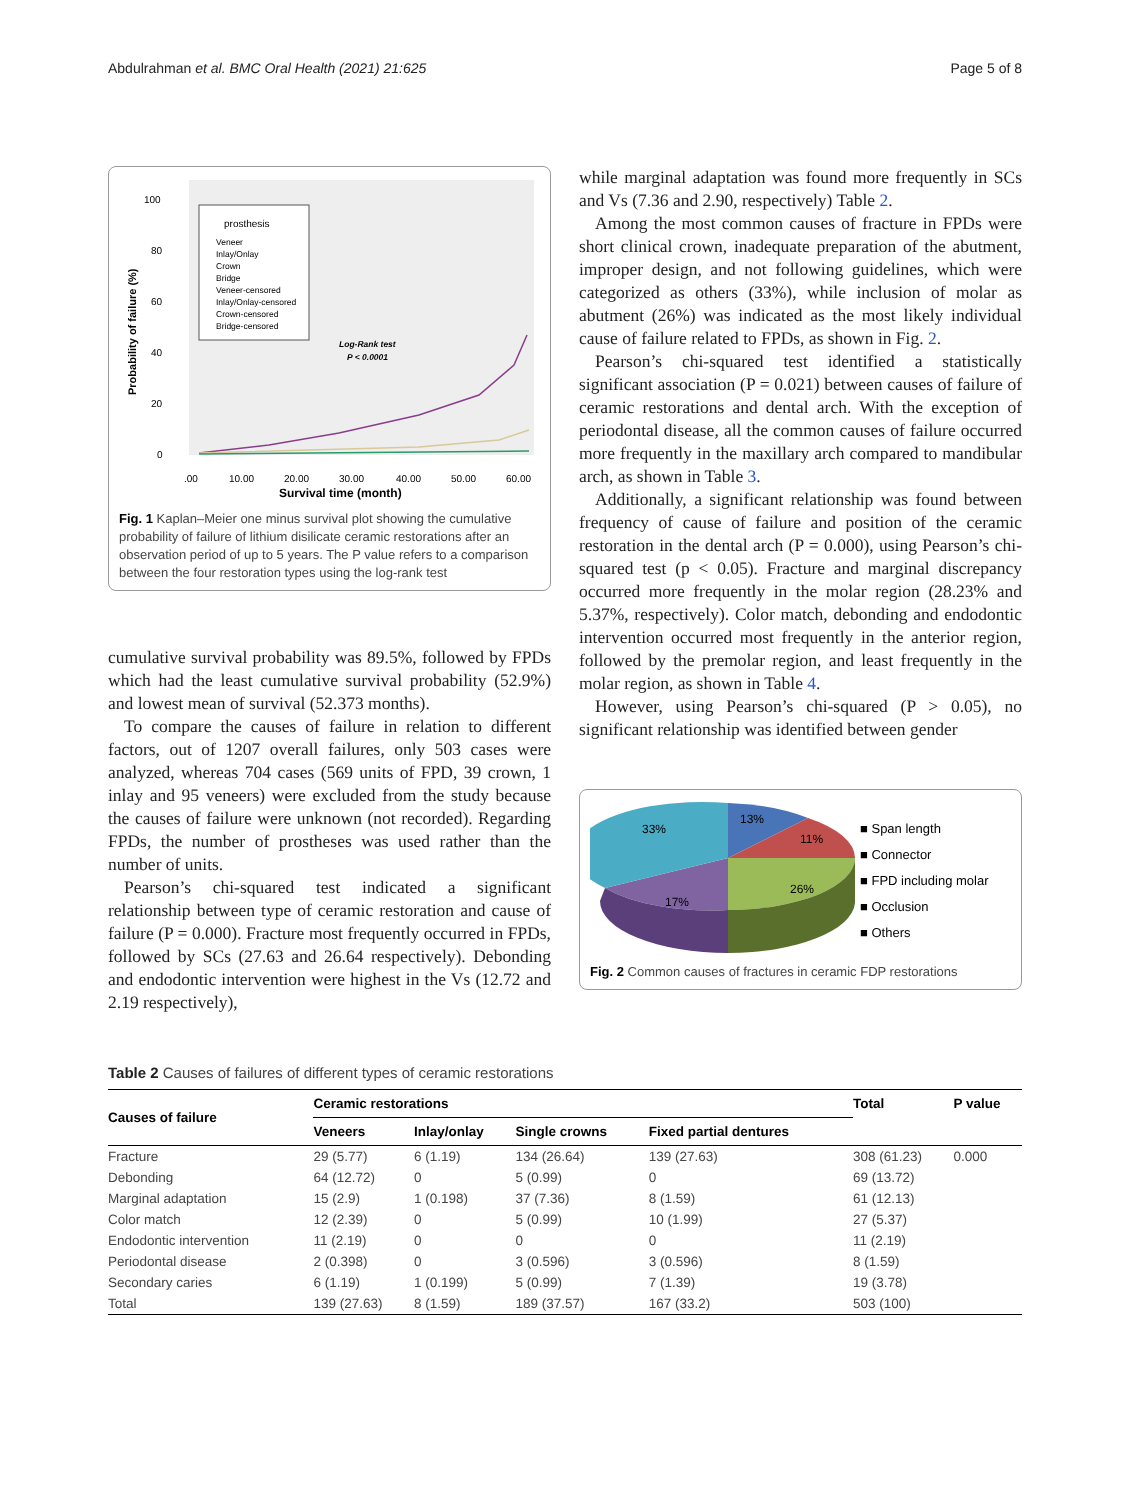Abdulrahman et al. BMC Oral Health (2021) 21:625 Page 5 of 8
100
80
60
40
20
0
.00
10.00
20.00
30.00
40.00
50.00
60.00
Survival time (month)
Probability of failure (%)
prosthesis
Veneer
Inlay/Onlay
Crown
Bridge
Veneer-censored
Inlay/Onlay-censored
Crown-censored
Bridge-censored
Log-Rank test
P < 0.0001
Fig. 1 Kaplan–Meier one minus survival plot showing the cumulative probability of failure of lithium disilicate ceramic restorations after an observation period of up to 5 years. The P value refers to a comparison between the four restoration types using the log-rank test
cumulative survival probability was 89.5%, followed by FPDs which had the least cumulative survival probability (52.9%) and lowest mean of survival (52.373 months).
To compare the causes of failure in relation to different factors, out of 1207 overall failures, only 503 cases were analyzed, whereas 704 cases (569 units of FPD, 39 crown, 1 inlay and 95 veneers) were excluded from the study because the causes of failure were unknown (not recorded). Regarding FPDs, the number of prostheses was used rather than the number of units.
Pearson’s chi-squared test indicated a significant relationship between type of ceramic restoration and cause of failure (P = 0.000). Fracture most frequently occurred in FPDs, followed by SCs (27.63 and 26.64 respectively). Debonding and endodontic intervention were highest in the Vs (12.72 and 2.19 respectively),
while marginal adaptation was found more frequently in SCs and Vs (7.36 and 2.90, respectively) Table 2.
Among the most common causes of fracture in FPDs were short clinical crown, inadequate preparation of the abutment, improper design, and not following guidelines, which were categorized as others (33%), while inclusion of molar as abutment (26%) was indicated as the most likely individual cause of failure related to FPDs, as shown in Fig. 2.
Pearson’s chi-squared test identified a statistically significant association (P = 0.021) between causes of failure of ceramic restorations and dental arch. With the exception of periodontal disease, all the common causes of failure occurred more frequently in the maxillary arch compared to mandibular arch, as shown in Table 3.
Additionally, a significant relationship was found between frequency of cause of failure and position of the ceramic restoration in the dental arch (P = 0.000), using Pearson’s chi-squared test (p < 0.05). Fracture and marginal discrepancy occurred more frequently in the molar region (28.23% and 5.37%, respectively). Color match, debonding and endodontic intervention occurred most frequently in the anterior region, followed by the premolar region, and least frequently in the molar region, as shown in Table 4.
However, using Pearson’s chi-squared (P > 0.05), no significant relationship was identified between gender
33%
13%
11%
26%
17%
■ Span length
■ Connector
■ FPD including molar
■ Occlusion
■ Others
Fig. 2 Common causes of fractures in ceramic FDP restorations
Table 2 Causes of failures of different types of ceramic restorations
| Causes of failure | Ceramic restorations | | | | Total | P value |
| --- | --- | --- | --- | --- | --- | --- |
| | Veneers | Inlay/onlay | Single crowns | Fixed partial dentures | | |
| Fracture | 29 (5.77) | 6 (1.19) | 134 (26.64) | 139 (27.63) | 308 (61.23) | 0.000 |
| Debonding | 64 (12.72) | 0 | 5 (0.99) | 0 | 69 (13.72) | |
| Marginal adaptation | 15 (2.9) | 1 (0.198) | 37 (7.36) | 8 (1.59) | 61 (12.13) | |
| Color match | 12 (2.39) | 0 | 5 (0.99) | 10 (1.99) | 27 (5.37) | |
| Endodontic intervention | 11 (2.19) | 0 | 0 | 0 | 11 (2.19) | |
| Periodontal disease | 2 (0.398) | 0 | 3 (0.596) | 3 (0.596) | 8 (1.59) | |
| Secondary caries | 6 (1.19) | 1 (0.199) | 5 (0.99) | 7 (1.39) | 19 (3.78) | |
| Total | 139 (27.63) | 8 (1.59) | 189 (37.57) | 167 (33.2) | 503 (100) | |